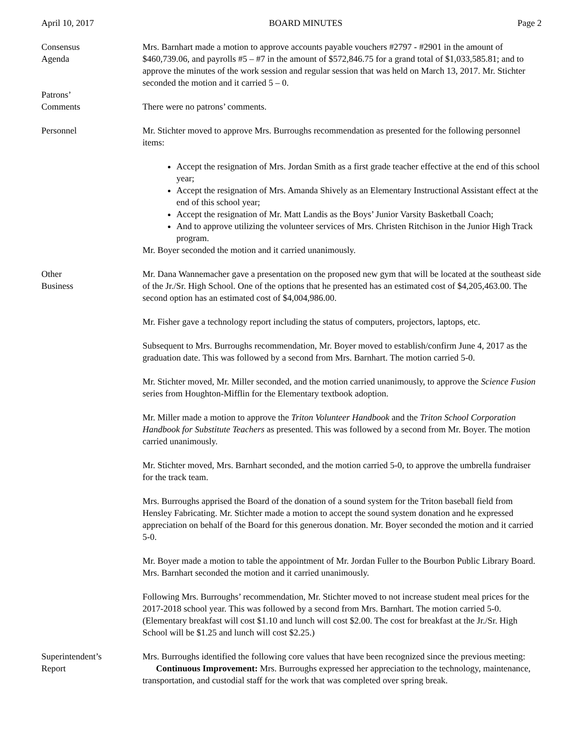April 10, 2017 BOARD MINUTES Page 2
Consensus
Agenda
Mrs. Barnhart made a motion to approve accounts payable vouchers #2797 - #2901 in the amount of $460,739.06, and payrolls #5 – #7 in the amount of $572,846.75 for a grand total of $1,033,585.81; and to approve the minutes of the work session and regular session that was held on March 13, 2017. Mr. Stichter seconded the motion and it carried 5 – 0.
Patrons’
Comments
There were no patrons’ comments.
Personnel Mr. Stichter moved to approve Mrs. Burroughs recommendation as presented for the following personnel items:
Accept the resignation of Mrs. Jordan Smith as a first grade teacher effective at the end of this school year;
Accept the resignation of Mrs. Amanda Shively as an Elementary Instructional Assistant effect at the end of this school year;
Accept the resignation of Mr. Matt Landis as the Boys’ Junior Varsity Basketball Coach;
And to approve utilizing the volunteer services of Mrs. Christen Ritchison in the Junior High Track program.
Mr. Boyer seconded the motion and it carried unanimously.
Other
Business
Mr. Dana Wannemacher gave a presentation on the proposed new gym that will be located at the southeast side of the Jr./Sr. High School. One of the options that he presented has an estimated cost of $4,205,463.00. The second option has an estimated cost of $4,004,986.00.
Mr. Fisher gave a technology report including the status of computers, projectors, laptops, etc.
Subsequent to Mrs. Burroughs recommendation, Mr. Boyer moved to establish/confirm June 4, 2017 as the graduation date. This was followed by a second from Mrs. Barnhart. The motion carried 5-0.
Mr. Stichter moved, Mr. Miller seconded, and the motion carried unanimously, to approve the Science Fusion series from Houghton-Mifflin for the Elementary textbook adoption.
Mr. Miller made a motion to approve the Triton Volunteer Handbook and the Triton School Corporation Handbook for Substitute Teachers as presented. This was followed by a second from Mr. Boyer. The motion carried unanimously.
Mr. Stichter moved, Mrs. Barnhart seconded, and the motion carried 5-0, to approve the umbrella fundraiser for the track team.
Mrs. Burroughs apprised the Board of the donation of a sound system for the Triton baseball field from Hensley Fabricating. Mr. Stichter made a motion to accept the sound system donation and he expressed appreciation on behalf of the Board for this generous donation. Mr. Boyer seconded the motion and it carried 5-0.
Mr. Boyer made a motion to table the appointment of Mr. Jordan Fuller to the Bourbon Public Library Board. Mrs. Barnhart seconded the motion and it carried unanimously.
Following Mrs. Burroughs’ recommendation, Mr. Stichter moved to not increase student meal prices for the 2017-2018 school year. This was followed by a second from Mrs. Barnhart. The motion carried 5-0. (Elementary breakfast will cost $1.10 and lunch will cost $2.00. The cost for breakfast at the Jr./Sr. High School will be $1.25 and lunch will cost $2.25.)
Superintendent’s
Report
Mrs. Burroughs identified the following core values that have been recognized since the previous meeting:
Continuous Improvement: Mrs. Burroughs expressed her appreciation to the technology, maintenance, transportation, and custodial staff for the work that was completed over spring break.